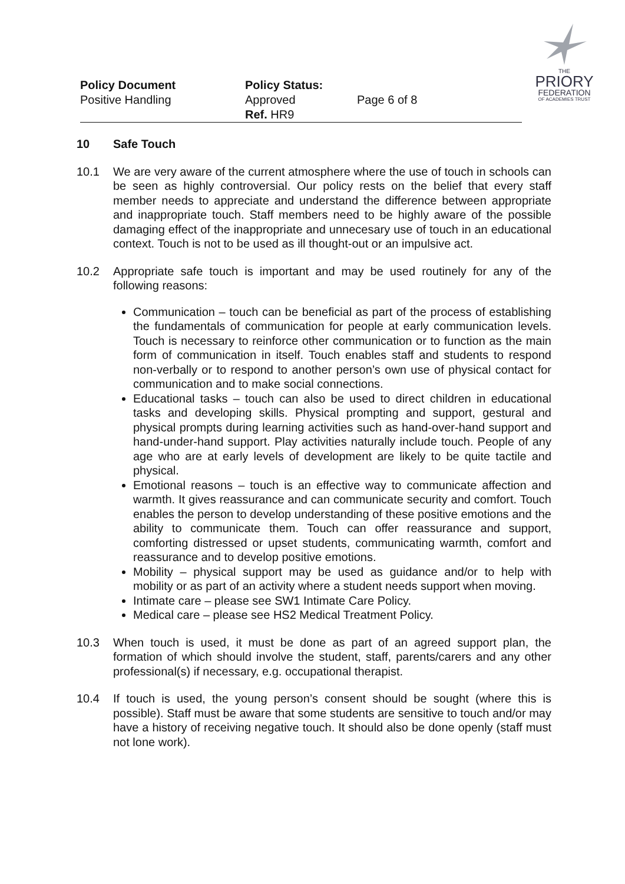Policy Document
Positive Handling
Policy Status: Approved
Ref. HR9
Page 6 of 8
THE
PRIORY
FEDERATION
OF ACADEMIES TRUST
10 Safe Touch
10.1 We are very aware of the current atmosphere where the use of touch in schools can be seen as highly controversial. Our policy rests on the belief that every staff member needs to appreciate and understand the difference between appropriate and inappropriate touch. Staff members need to be highly aware of the possible damaging effect of the inappropriate and unnecesary use of touch in an educational context. Touch is not to be used as ill thought-out or an impulsive act.
10.2 Appropriate safe touch is important and may be used routinely for any of the following reasons:
Communication – touch can be beneficial as part of the process of establishing the fundamentals of communication for people at early communication levels. Touch is necessary to reinforce other communication or to function as the main form of communication in itself. Touch enables staff and students to respond non-verbally or to respond to another person’s own use of physical contact for communication and to make social connections.
Educational tasks – touch can also be used to direct children in educational tasks and developing skills. Physical prompting and support, gestural and physical prompts during learning activities such as hand-over-hand support and hand-under-hand support. Play activities naturally include touch. People of any age who are at early levels of development are likely to be quite tactile and physical.
Emotional reasons – touch is an effective way to communicate affection and warmth. It gives reassurance and can communicate security and comfort. Touch enables the person to develop understanding of these positive emotions and the ability to communicate them. Touch can offer reassurance and support, comforting distressed or upset students, communicating warmth, comfort and reassurance and to develop positive emotions.
Mobility – physical support may be used as guidance and/or to help with mobility or as part of an activity where a student needs support when moving.
Intimate care – please see SW1 Intimate Care Policy.
Medical care – please see HS2 Medical Treatment Policy.
10.3 When touch is used, it must be done as part of an agreed support plan, the formation of which should involve the student, staff, parents/carers and any other professional(s) if necessary, e.g. occupational therapist.
10.4 If touch is used, the young person’s consent should be sought (where this is possible). Staff must be aware that some students are sensitive to touch and/or may have a history of receiving negative touch. It should also be done openly (staff must not lone work).